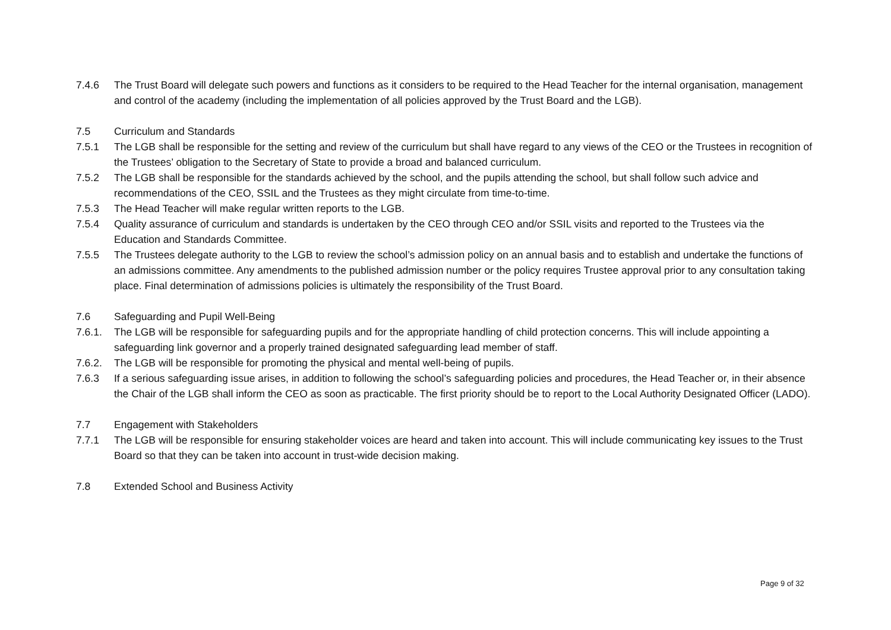7.4.6 The Trust Board will delegate such powers and functions as it considers to be required to the Head Teacher for the internal organisation, management and control of the academy (including the implementation of all policies approved by the Trust Board and the LGB).
7.5 Curriculum and Standards
7.5.1 The LGB shall be responsible for the setting and review of the curriculum but shall have regard to any views of the CEO or the Trustees in recognition of the Trustees’ obligation to the Secretary of State to provide a broad and balanced curriculum.
7.5.2 The LGB shall be responsible for the standards achieved by the school, and the pupils attending the school, but shall follow such advice and recommendations of the CEO, SSIL and the Trustees as they might circulate from time-to-time.
7.5.3 The Head Teacher will make regular written reports to the LGB.
7.5.4 Quality assurance of curriculum and standards is undertaken by the CEO through CEO and/or SSIL visits and reported to the Trustees via the Education and Standards Committee.
7.5.5 The Trustees delegate authority to the LGB to review the school’s admission policy on an annual basis and to establish and undertake the functions of an admissions committee. Any amendments to the published admission number or the policy requires Trustee approval prior to any consultation taking place. Final determination of admissions policies is ultimately the responsibility of the Trust Board.
7.6 Safeguarding and Pupil Well-Being
7.6.1. The LGB will be responsible for safeguarding pupils and for the appropriate handling of child protection concerns. This will include appointing a safeguarding link governor and a properly trained designated safeguarding lead member of staff.
7.6.2. The LGB will be responsible for promoting the physical and mental well-being of pupils.
7.6.3 If a serious safeguarding issue arises, in addition to following the school’s safeguarding policies and procedures, the Head Teacher or, in their absence the Chair of the LGB shall inform the CEO as soon as practicable. The first priority should be to report to the Local Authority Designated Officer (LADO).
7.7 Engagement with Stakeholders
7.7.1 The LGB will be responsible for ensuring stakeholder voices are heard and taken into account. This will include communicating key issues to the Trust Board so that they can be taken into account in trust-wide decision making.
7.8 Extended School and Business Activity
Page 9 of 32